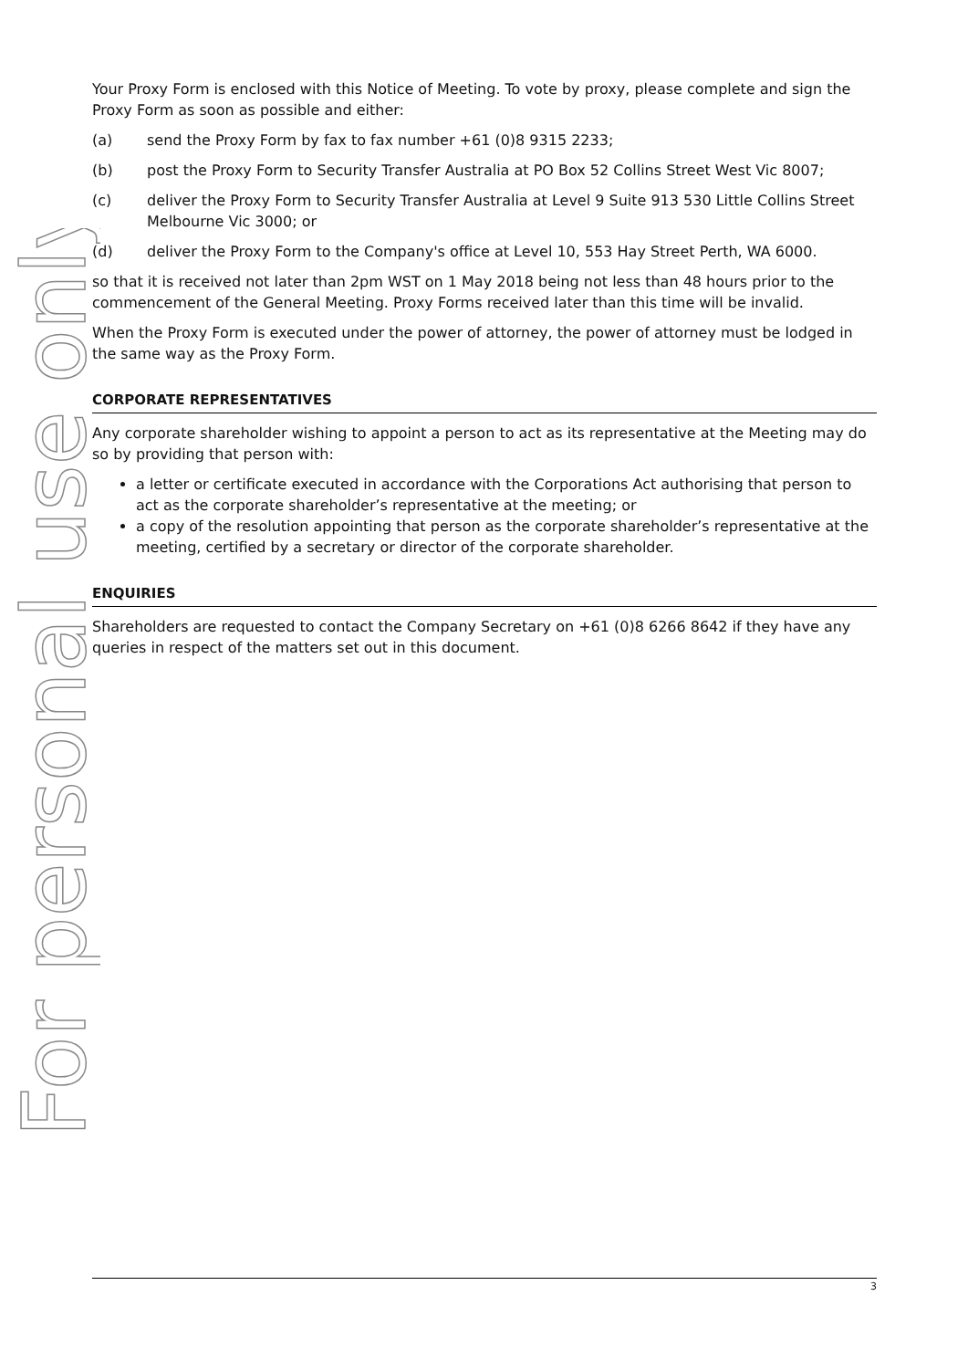For personal use only
Your Proxy Form is enclosed with this Notice of Meeting. To vote by proxy, please complete and sign the Proxy Form as soon as possible and either:
(a) send the Proxy Form by fax to fax number +61 (0)8 9315 2233;
(b) post the Proxy Form to Security Transfer Australia at PO Box 52 Collins Street West Vic 8007;
(c) deliver the Proxy Form to Security Transfer Australia at Level 9 Suite 913 530 Little Collins Street Melbourne Vic 3000; or
(d) deliver the Proxy Form to the Company's office at Level 10, 553 Hay Street Perth, WA 6000.
so that it is received not later than 2pm WST on 1 May 2018 being not less than 48 hours prior to the commencement of the General Meeting. Proxy Forms received later than this time will be invalid.
When the Proxy Form is executed under the power of attorney, the power of attorney must be lodged in the same way as the Proxy Form.
CORPORATE REPRESENTATIVES
Any corporate shareholder wishing to appoint a person to act as its representative at the Meeting may do so by providing that person with:
a letter or certificate executed in accordance with the Corporations Act authorising that person to act as the corporate shareholder’s representative at the meeting; or
a copy of the resolution appointing that person as the corporate shareholder’s representative at the meeting, certified by a secretary or director of the corporate shareholder.
ENQUIRIES
Shareholders are requested to contact the Company Secretary on +61 (0)8 6266 8642 if they have any queries in respect of the matters set out in this document.
3